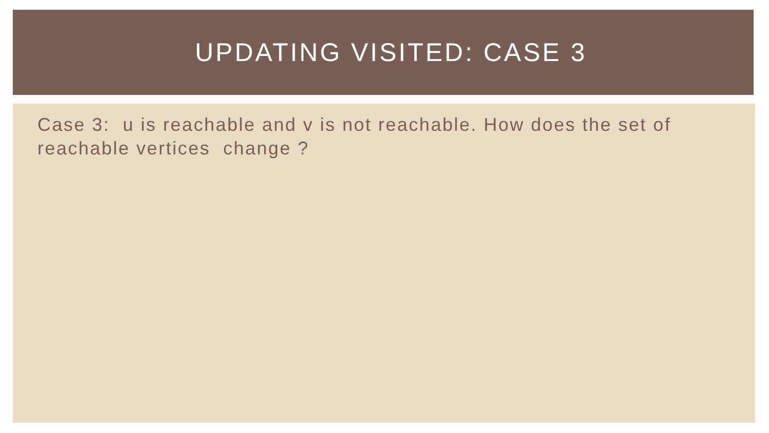UPDATING VISITED: CASE 3
Case 3: u is reachable and v is not reachable. How does the set of reachable vertices change ?